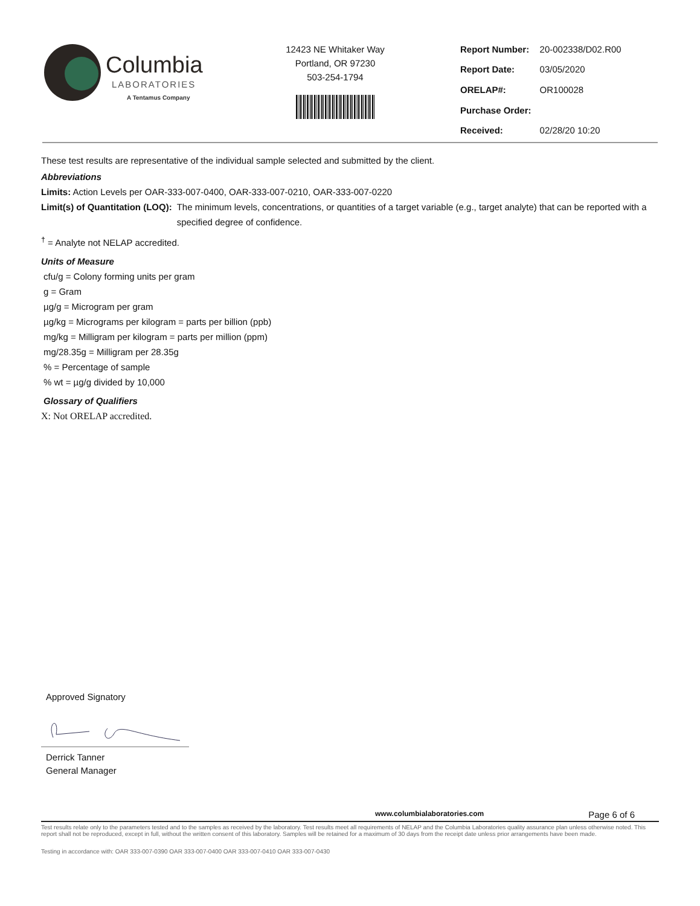Columbia
LABORATORIES
A Tentamus Company
12423 NE Whitaker Way
Portland, OR 97230
503-254-1794
| Report Number: | 20-002338/D02.R00 |
| Report Date: | 03/05/2020 |
| ORELAP#: | OR100028 |
| Purchase Order: | |
| Received: | 02/28/20 10:20 |
These test results are representative of the individual sample selected and submitted by the client.
Abbreviations
Limits: Action Levels per OAR-333-007-0400, OAR-333-007-0210, OAR-333-007-0220
Limit(s) of Quantitation (LOQ): The minimum levels, concentrations, or quantities of a target variable (e.g., target analyte) that can be reported with a specified degree of confidence.
<sup>†</sup> = Analyte not NELAP accredited.
Units of Measure
cfu/g = Colony forming units per gram
g = Gram
µg/g = Microgram per gram
µg/kg = Micrograms per kilogram = parts per billion (ppb)
mg/kg = Milligram per kilogram = parts per million (ppm)
mg/28.35g = Milligram per 28.35g
% = Percentage of sample
% wt = µg/g divided by 10,000
Glossary of Qualifiers
X: Not ORELAP accredited.
Approved Signatory
Derrick Tanner
General Manager
www.columbialaboratories.com Page 6 of 6
Test results relate only to the parameters tested and to the samples as received by the laboratory. Test results meet all requirements of NELAP and the Columbia Laboratories quality assurance plan unless otherwise noted. This report shall not be reproduced, except in full, without the written consent of this laboratory. Samples will be retained for a maximum of 30 days from the receipt date unless prior arrangements have been made.
Testing in accordance with: OAR 333-007-0390 OAR 333-007-0400 OAR 333-007-0410 OAR 333-007-0430